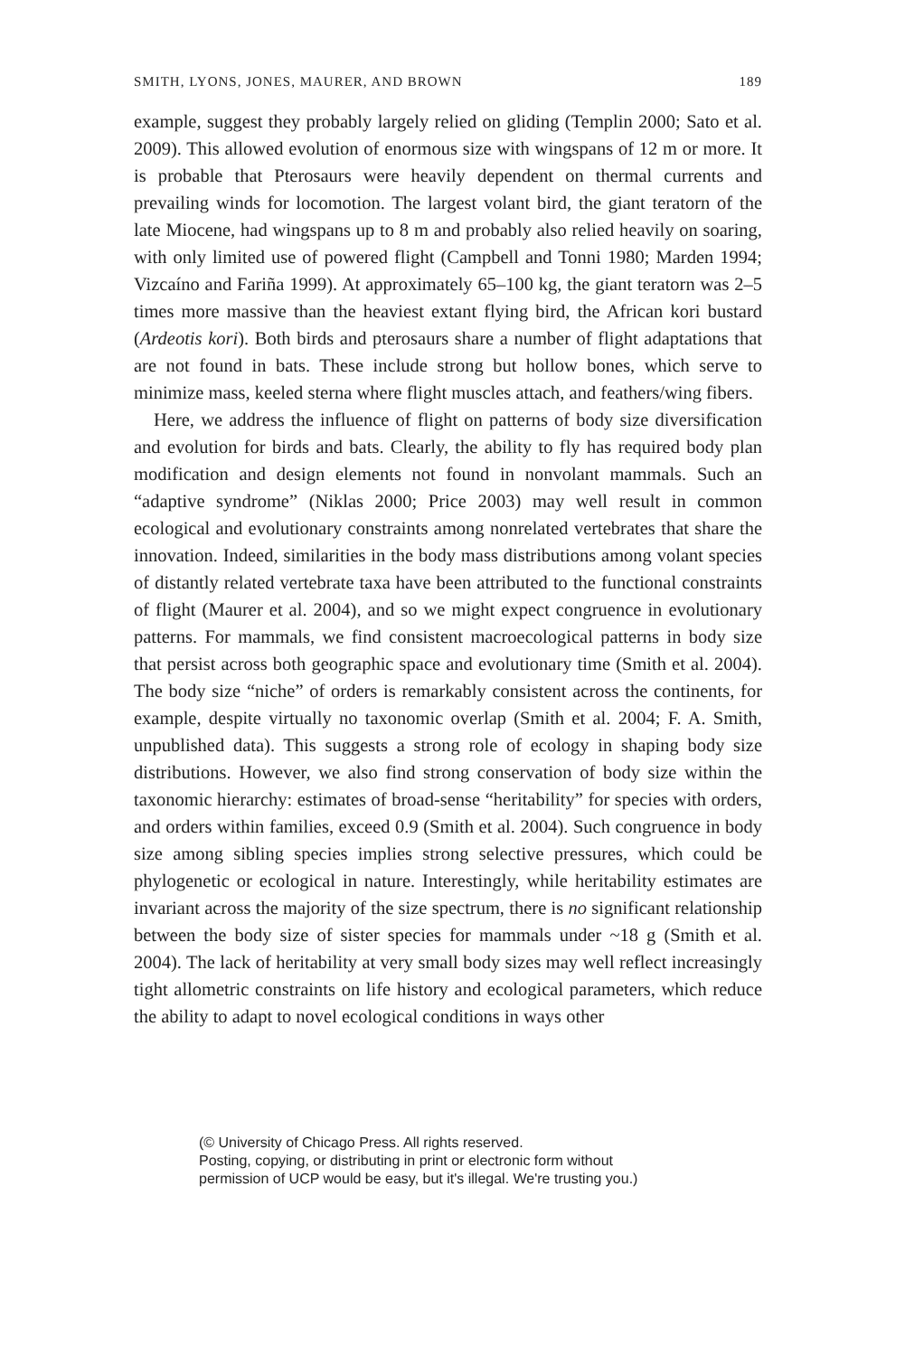SMITH, LYONS, JONES, MAURER, AND BROWN 189
example, suggest they probably largely relied on gliding (Templin 2000; Sato et al. 2009). This allowed evolution of enormous size with wingspans of 12 m or more. It is probable that Pterosaurs were heavily dependent on thermal currents and prevailing winds for locomotion. The largest volant bird, the giant teratorn of the late Miocene, had wingspans up to 8 m and probably also relied heavily on soaring, with only limited use of powered flight (Campbell and Tonni 1980; Marden 1994; Vizcaíno and Fariña 1999). At approximately 65–100 kg, the giant teratorn was 2–5 times more massive than the heaviest extant flying bird, the African kori bustard (Ardeotis kori). Both birds and pterosaurs share a number of flight adaptations that are not found in bats. These include strong but hollow bones, which serve to minimize mass, keeled sterna where flight muscles attach, and feathers/wing fibers.
Here, we address the influence of flight on patterns of body size diversification and evolution for birds and bats. Clearly, the ability to fly has required body plan modification and design elements not found in nonvolant mammals. Such an “adaptive syndrome” (Niklas 2000; Price 2003) may well result in common ecological and evolutionary constraints among nonrelated vertebrates that share the innovation. Indeed, similarities in the body mass distributions among volant species of distantly related vertebrate taxa have been attributed to the functional constraints of flight (Maurer et al. 2004), and so we might expect congruence in evolutionary patterns. For mammals, we find consistent macroecological patterns in body size that persist across both geographic space and evolutionary time (Smith et al. 2004). The body size “niche” of orders is remarkably consistent across the continents, for example, despite virtually no taxonomic overlap (Smith et al. 2004; F. A. Smith, unpublished data). This suggests a strong role of ecology in shaping body size distributions. However, we also find strong conservation of body size within the taxonomic hierarchy: estimates of broad-sense “heritability” for species with orders, and orders within families, exceed 0.9 (Smith et al. 2004). Such congruence in body size among sibling species implies strong selective pressures, which could be phylogenetic or ecological in nature. Interestingly, while heritability estimates are invariant across the majority of the size spectrum, there is no significant relationship between the body size of sister species for mammals under ~18 g (Smith et al. 2004). The lack of heritability at very small body sizes may well reflect increasingly tight allometric constraints on life history and ecological parameters, which reduce the ability to adapt to novel ecological conditions in ways other
(© University of Chicago Press. All rights reserved.
Posting, copying, or distributing in print or electronic form without
permission of UCP would be easy, but it's illegal. We're trusting you.)